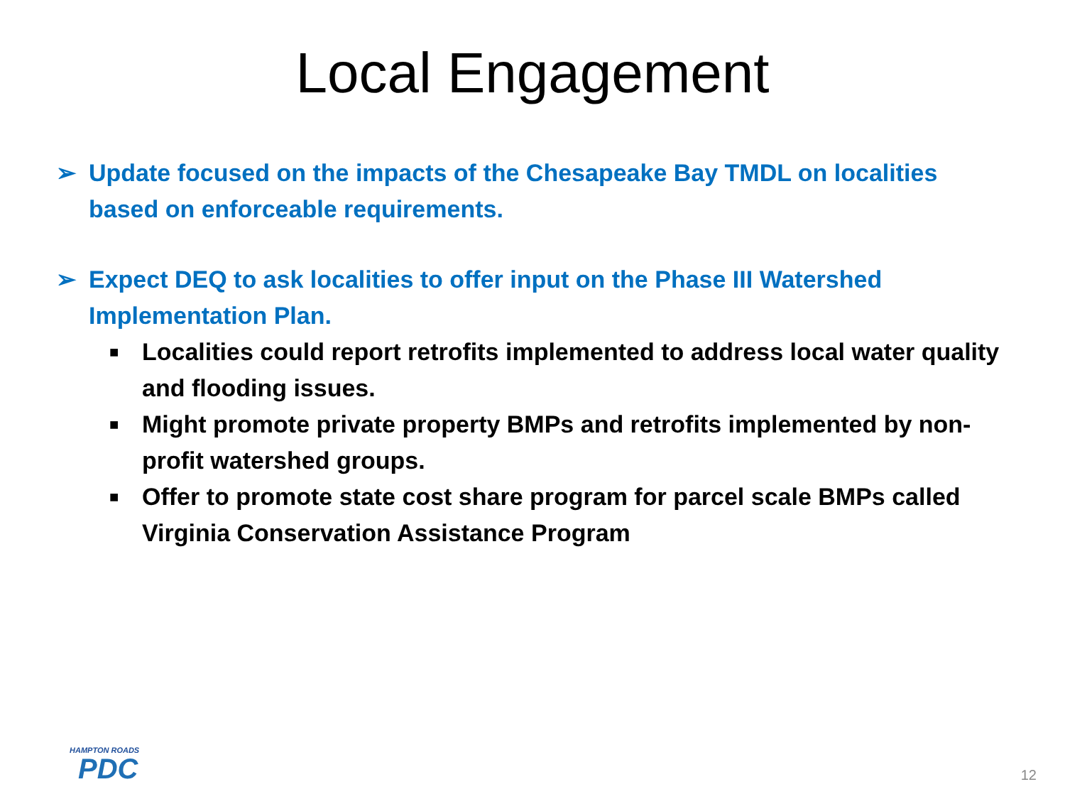Local Engagement
➢ Update focused on the impacts of the Chesapeake Bay TMDL on localities based on enforceable requirements.
➢ Expect DEQ to ask localities to offer input on the Phase III Watershed Implementation Plan.
■ Localities could report retrofits implemented to address local water quality and flooding issues.
■ Might promote private property BMPs and retrofits implemented by non-profit watershed groups.
■ Offer to promote state cost share program for parcel scale BMPs called Virginia Conservation Assistance Program
HAMPTON ROADS
PDC
12